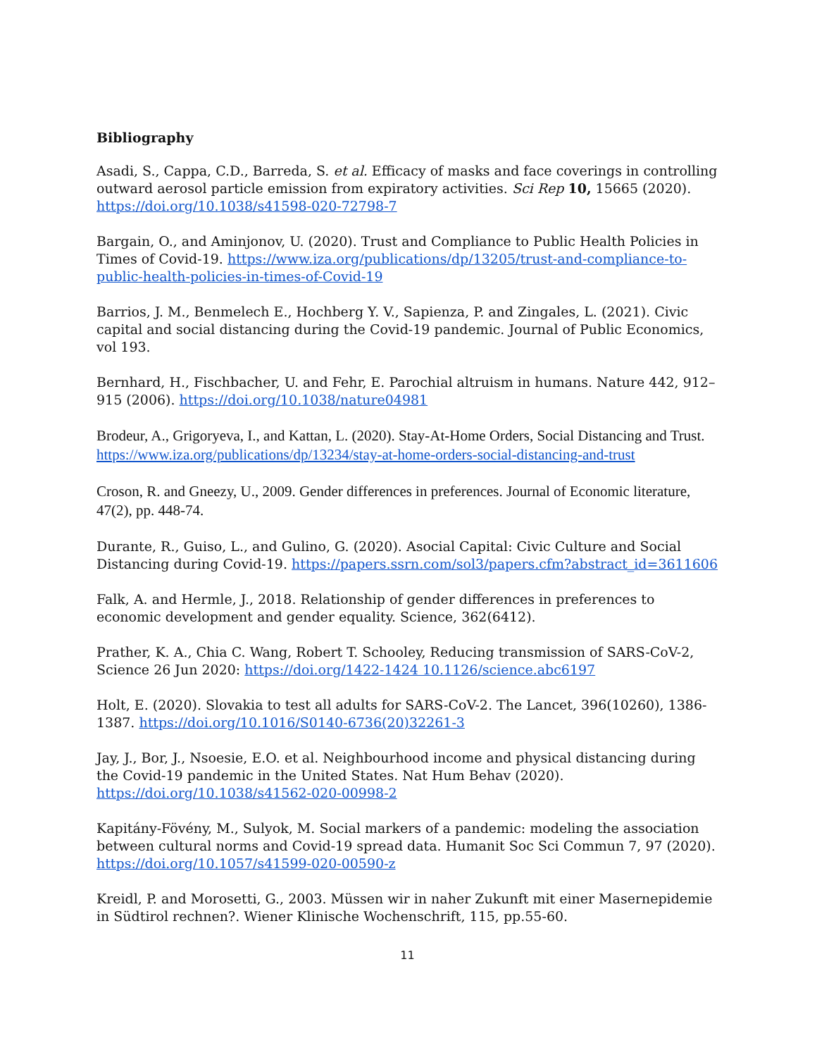Bibliography
Asadi, S., Cappa, C.D., Barreda, S. et al. Efficacy of masks and face coverings in controlling outward aerosol particle emission from expiratory activities. Sci Rep 10, 15665 (2020). https://doi.org/10.1038/s41598-020-72798-7
Bargain, O., and Aminjonov, U. (2020). Trust and Compliance to Public Health Policies in Times of Covid-19. https://www.iza.org/publications/dp/13205/trust-and-compliance-to-public-health-policies-in-times-of-Covid-19
Barrios, J. M., Benmelech E., Hochberg Y. V., Sapienza, P. and Zingales, L. (2021). Civic capital and social distancing during the Covid-19 pandemic. Journal of Public Economics, vol 193.
Bernhard, H., Fischbacher, U. and Fehr, E. Parochial altruism in humans. Nature 442, 912–915 (2006). https://doi.org/10.1038/nature04981
Brodeur, A., Grigoryeva, I., and Kattan, L. (2020). Stay-At-Home Orders, Social Distancing and Trust. https://www.iza.org/publications/dp/13234/stay-at-home-orders-social-distancing-and-trust
Croson, R. and Gneezy, U., 2009. Gender differences in preferences. Journal of Economic literature, 47(2), pp. 448-74.
Durante, R., Guiso, L., and Gulino, G. (2020). Asocial Capital: Civic Culture and Social Distancing during Covid-19. https://papers.ssrn.com/sol3/papers.cfm?abstract_id=3611606
Falk, A. and Hermle, J., 2018. Relationship of gender differences in preferences to economic development and gender equality. Science, 362(6412).
Prather, K. A., Chia C. Wang, Robert T. Schooley, Reducing transmission of SARS-CoV-2, Science 26 Jun 2020: https://doi.org/1422-1424 10.1126/science.abc6197
Holt, E. (2020). Slovakia to test all adults for SARS-CoV-2. The Lancet, 396(10260), 1386-1387. https://doi.org/10.1016/S0140-6736(20)32261-3
Jay, J., Bor, J., Nsoesie, E.O. et al. Neighbourhood income and physical distancing during the Covid-19 pandemic in the United States. Nat Hum Behav (2020). https://doi.org/10.1038/s41562-020-00998-2
Kapitány-Fövény, M., Sulyok, M. Social markers of a pandemic: modeling the association between cultural norms and Covid-19 spread data. Humanit Soc Sci Commun 7, 97 (2020). https://doi.org/10.1057/s41599-020-00590-z
Kreidl, P. and Morosetti, G., 2003. Müssen wir in naher Zukunft mit einer Masernepidemie in Südtirol rechnen?. Wiener Klinische Wochenschrift, 115, pp.55-60.
11